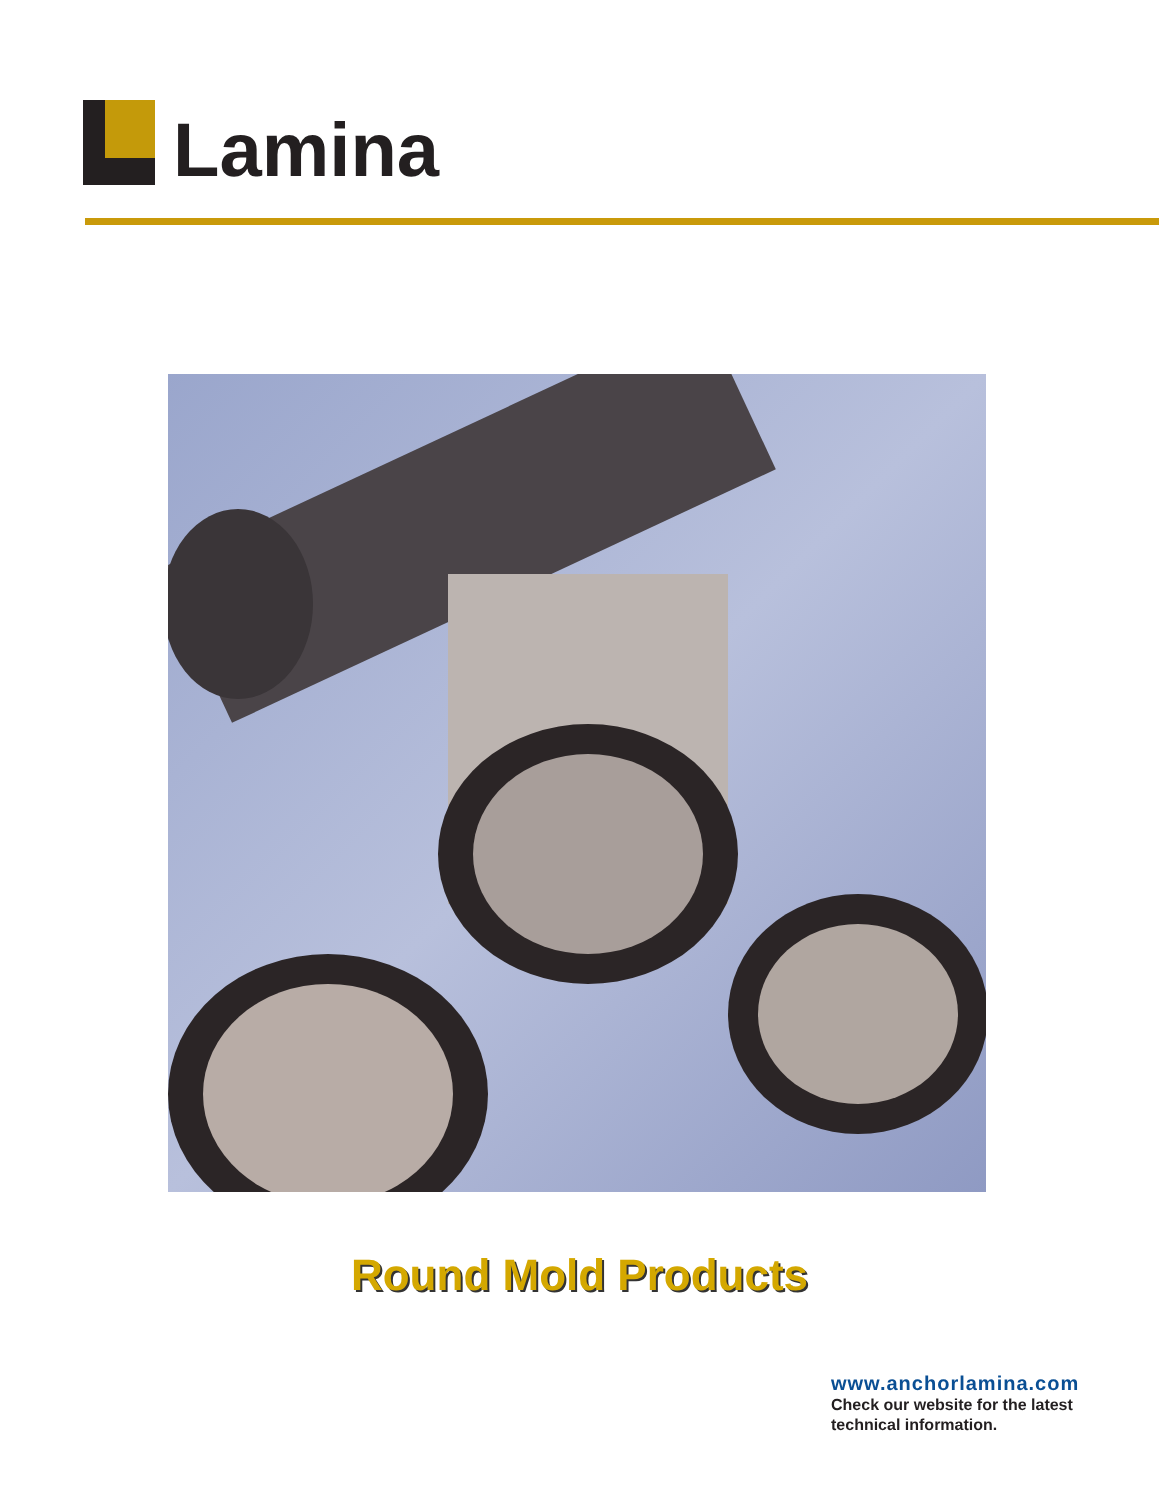Lamina
Round Mold Products
www.anchorlamina.com
Check our website for the latest
technical information.